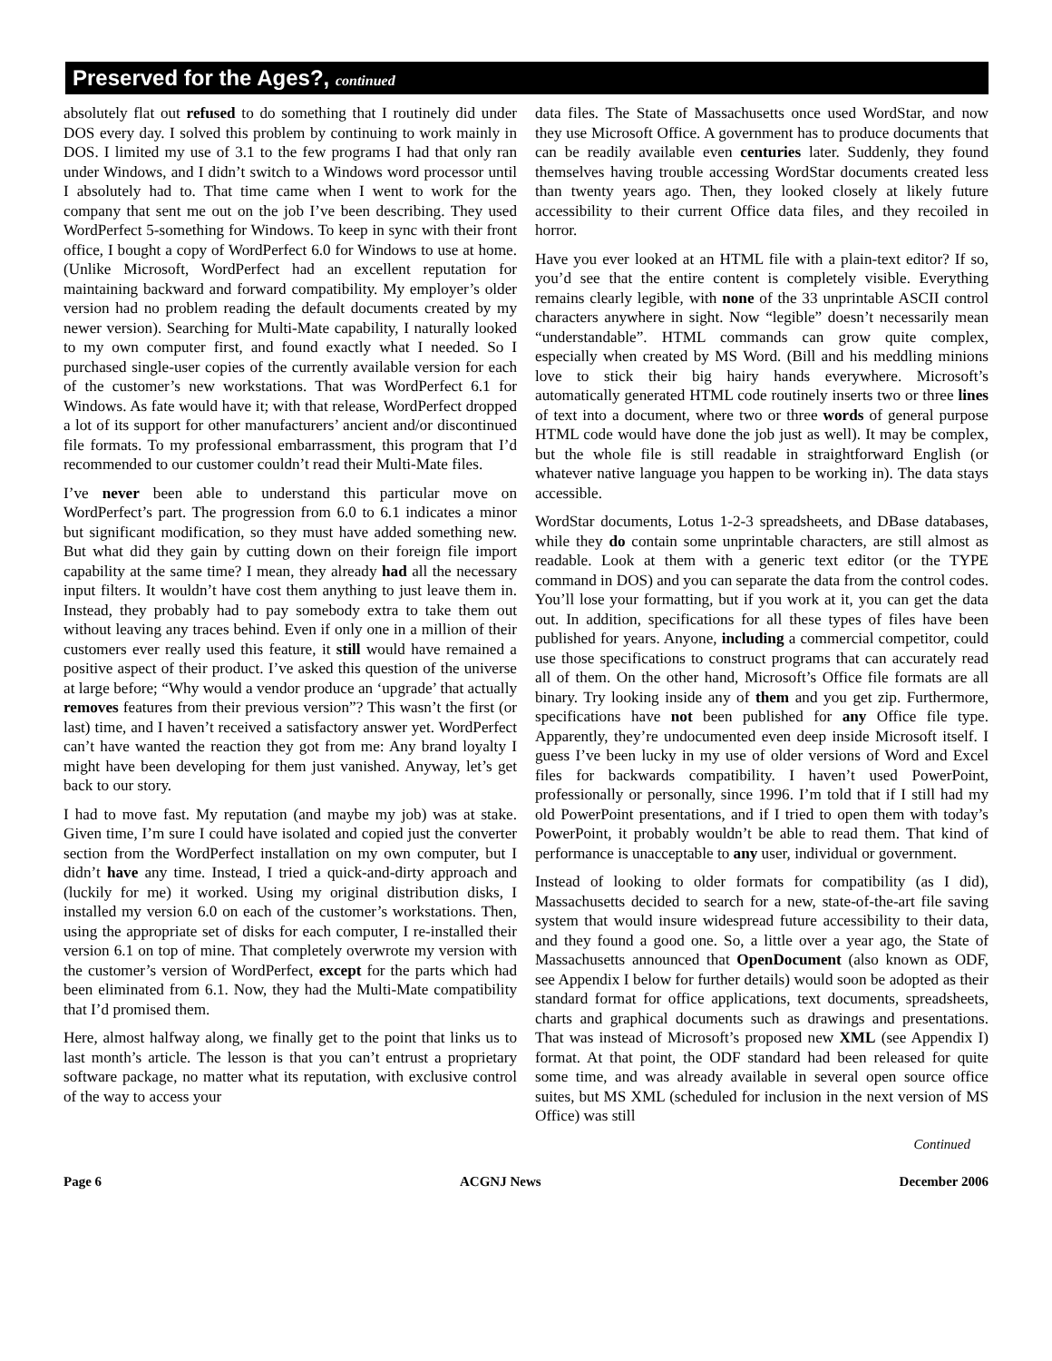Preserved for the Ages?, continued
absolutely flat out refused to do something that I routinely did under DOS every day. I solved this problem by continuing to work mainly in DOS. I limited my use of 3.1 to the few programs I had that only ran under Windows, and I didn’t switch to a Windows word processor until I absolutely had to. That time came when I went to work for the company that sent me out on the job I’ve been describing. They used WordPerfect 5-something for Windows. To keep in sync with their front office, I bought a copy of WordPerfect 6.0 for Windows to use at home. (Unlike Microsoft, WordPerfect had an excellent reputation for maintaining backward and forward compatibility. My employer’s older version had no problem reading the default documents created by my newer version). Searching for Multi-Mate capability, I naturally looked to my own computer first, and found exactly what I needed. So I purchased single-user copies of the currently available version for each of the customer’s new workstations. That was WordPerfect 6.1 for Windows. As fate would have it; with that release, WordPerfect dropped a lot of its support for other manufacturers’ ancient and/or discontinued file formats. To my professional embarrassment, this program that I’d recommended to our customer couldn’t read their Multi-Mate files.
I’ve never been able to understand this particular move on WordPerfect’s part. The progression from 6.0 to 6.1 indicates a minor but significant modification, so they must have added something new. But what did they gain by cutting down on their foreign file import capability at the same time? I mean, they already had all the necessary input filters. It wouldn’t have cost them anything to just leave them in. Instead, they probably had to pay somebody extra to take them out without leaving any traces behind. Even if only one in a million of their customers ever really used this feature, it still would have remained a positive aspect of their product. I’ve asked this question of the universe at large before; “Why would a vendor produce an ‘upgrade’ that actually removes features from their previous version”? This wasn’t the first (or last) time, and I haven’t received a satisfactory answer yet. WordPerfect can’t have wanted the reaction they got from me: Any brand loyalty I might have been developing for them just vanished. Anyway, let’s get back to our story.
I had to move fast. My reputation (and maybe my job) was at stake. Given time, I’m sure I could have isolated and copied just the converter section from the WordPerfect installation on my own computer, but I didn’t have any time. Instead, I tried a quick-and-dirty approach and (luckily for me) it worked. Using my original distribution disks, I installed my version 6.0 on each of the customer’s workstations. Then, using the appropriate set of disks for each computer, I re-installed their version 6.1 on top of mine. That completely overwrote my version with the customer’s version of WordPerfect, except for the parts which had been eliminated from 6.1. Now, they had the Multi-Mate compatibility that I’d promised them.
Here, almost halfway along, we finally get to the point that links us to last month’s article. The lesson is that you can’t entrust a proprietary software package, no matter what its reputation, with exclusive control of the way to access your
data files. The State of Massachusetts once used WordStar, and now they use Microsoft Office. A government has to produce documents that can be readily available even centuries later. Suddenly, they found themselves having trouble accessing WordStar documents created less than twenty years ago. Then, they looked closely at likely future accessibility to their current Office data files, and they recoiled in horror.
Have you ever looked at an HTML file with a plain-text editor? If so, you’d see that the entire content is completely visible. Everything remains clearly legible, with none of the 33 unprintable ASCII control characters anywhere in sight. Now “legible” doesn’t necessarily mean “understandable”. HTML commands can grow quite complex, especially when created by MS Word. (Bill and his meddling minions love to stick their big hairy hands everywhere. Microsoft’s automatically generated HTML code routinely inserts two or three lines of text into a document, where two or three words of general purpose HTML code would have done the job just as well). It may be complex, but the whole file is still readable in straightforward English (or whatever native language you happen to be working in). The data stays accessible.
WordStar documents, Lotus 1-2-3 spreadsheets, and DBase databases, while they do contain some unprintable characters, are still almost as readable. Look at them with a generic text editor (or the TYPE command in DOS) and you can separate the data from the control codes. You’ll lose your formatting, but if you work at it, you can get the data out. In addition, specifications for all these types of files have been published for years. Anyone, including a commercial competitor, could use those specifications to construct programs that can accurately read all of them. On the other hand, Microsoft’s Office file formats are all binary. Try looking inside any of them and you get zip. Furthermore, specifications have not been published for any Office file type. Apparently, they’re undocumented even deep inside Microsoft itself. I guess I’ve been lucky in my use of older versions of Word and Excel files for backwards compatibility. I haven’t used PowerPoint, professionally or personally, since 1996. I’m told that if I still had my old PowerPoint presentations, and if I tried to open them with today’s PowerPoint, it probably wouldn’t be able to read them. That kind of performance is unacceptable to any user, individual or government.
Instead of looking to older formats for compatibility (as I did), Massachusetts decided to search for a new, state-of-the-art file saving system that would insure widespread future accessibility to their data, and they found a good one. So, a little over a year ago, the State of Massachusetts announced that OpenDocument (also known as ODF, see Appendix I below for further details) would soon be adopted as their standard format for office applications, text documents, spreadsheets, charts and graphical documents such as drawings and presentations. That was instead of Microsoft’s proposed new XML (see Appendix I) format. At that point, the ODF standard had been released for quite some time, and was already available in several open source office suites, but MS XML (scheduled for inclusion in the next version of MS Office) was still
Continued
Page 6 ACGNJ News December 2006